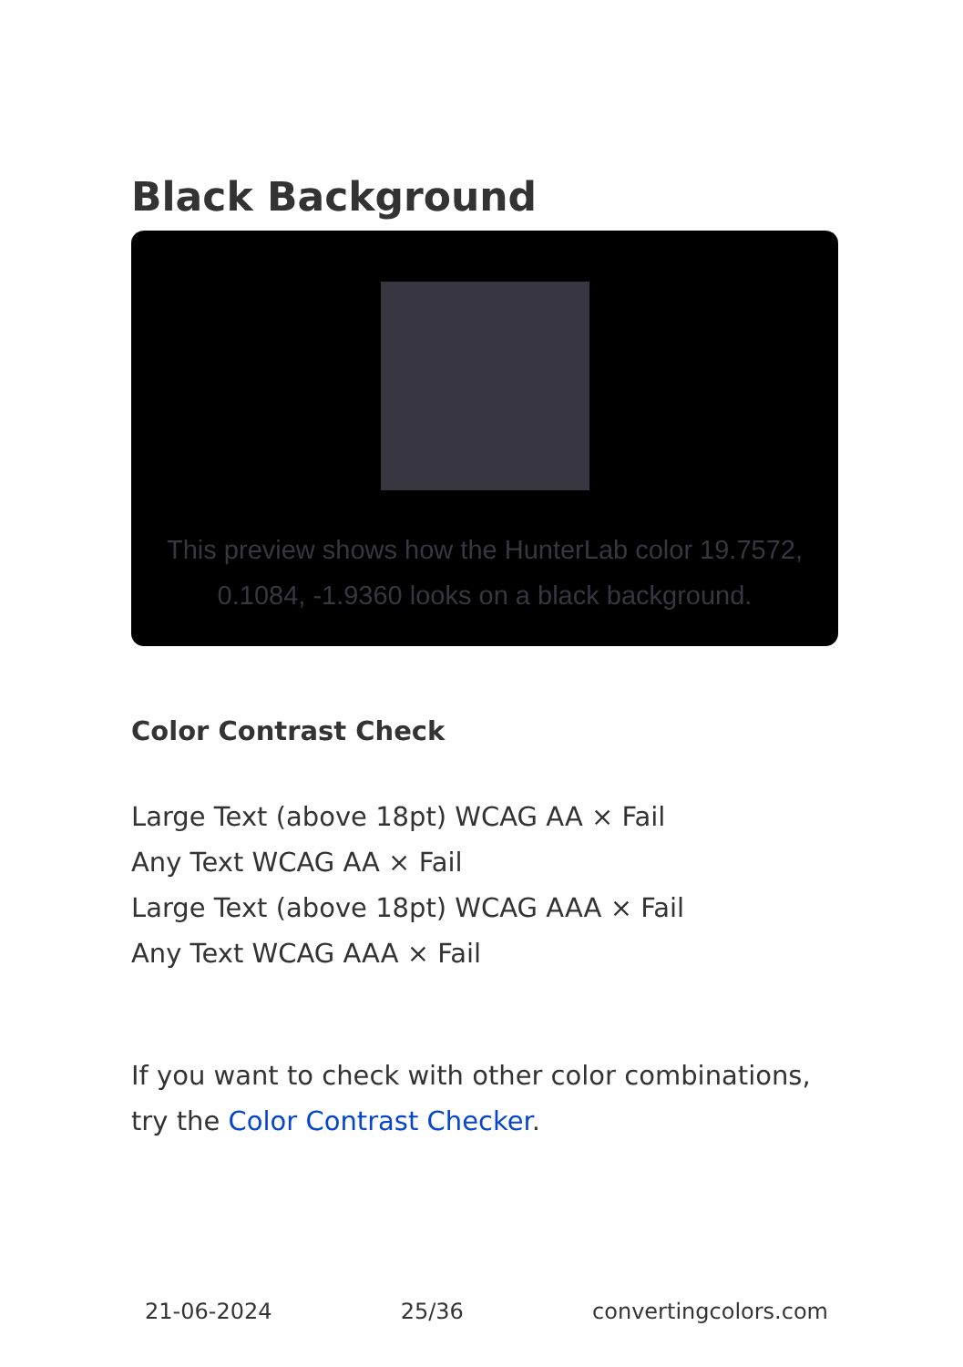Black Background
This preview shows how the HunterLab color 19.7572, 0.1084, -1.9360 looks on a black background.
Color Contrast Check
Large Text (above 18pt) WCAG AA × Fail
Any Text WCAG AA × Fail
Large Text (above 18pt) WCAG AAA × Fail
Any Text WCAG AAA × Fail
If you want to check with other color combinations, try the Color Contrast Checker.
21-06-2024 25/36 convertingcolors.com